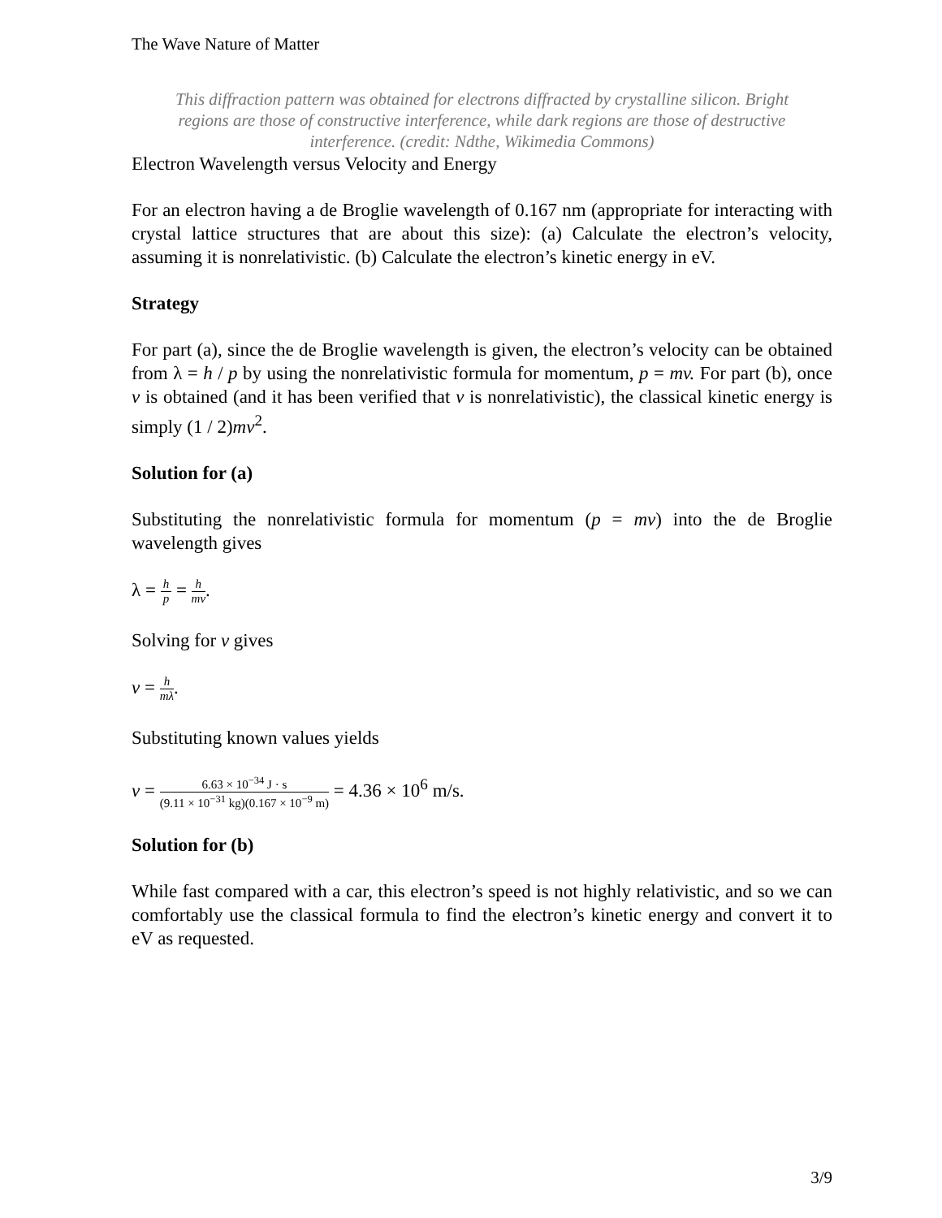The Wave Nature of Matter
This diffraction pattern was obtained for electrons diffracted by crystalline silicon. Bright regions are those of constructive interference, while dark regions are those of destructive interference. (credit: Ndthe, Wikimedia Commons)
Electron Wavelength versus Velocity and Energy
For an electron having a de Broglie wavelength of 0.167 nm (appropriate for interacting with crystal lattice structures that are about this size): (a) Calculate the electron’s velocity, assuming it is nonrelativistic. (b) Calculate the electron’s kinetic energy in eV.
Strategy
For part (a), since the de Broglie wavelength is given, the electron’s velocity can be obtained from λ = h / p by using the nonrelativistic formula for momentum, p = mv. For part (b), once v is obtained (and it has been verified that v is nonrelativistic), the classical kinetic energy is simply (1 / 2)mv<sup>2</sup>.
Solution for (a)
Substituting the nonrelativistic formula for momentum (p = mv) into the de Broglie wavelength gives
λ = h p = h mv.
Solving for v gives
v = h mλ.
Substituting known values yields
v = 6.63 × 10<sup>−34</sup> J · s (9.11 × 10<sup>−31</sup> kg)(0.167 × 10<sup>−9</sup> m) = 4.36 × 10<sup>6</sup> m/s.
Solution for (b)
While fast compared with a car, this electron’s speed is not highly relativistic, and so we can comfortably use the classical formula to find the electron’s kinetic energy and convert it to eV as requested.
3/9